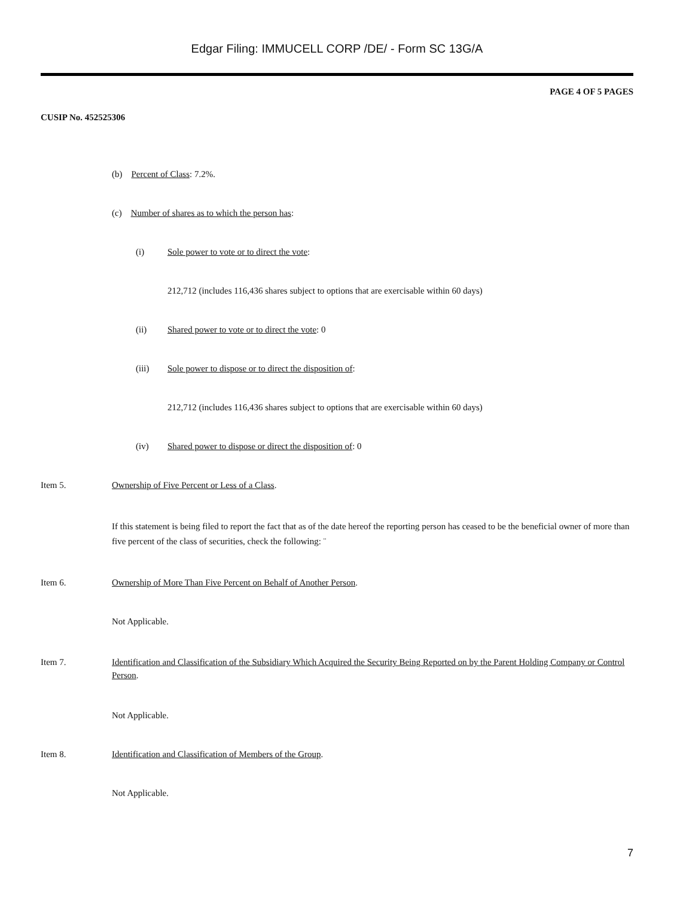Edgar Filing: IMMUCELL CORP /DE/ - Form SC 13G/A
PAGE 4 OF 5 PAGES
CUSIP No. 452525306
(b) Percent of Class: 7.2%.
(c) Number of shares as to which the person has:
(i) Sole power to vote or to direct the vote:
212,712 (includes 116,436 shares subject to options that are exercisable within 60 days)
(ii) Shared power to vote or to direct the vote: 0
(iii) Sole power to dispose or to direct the disposition of:
212,712 (includes 116,436 shares subject to options that are exercisable within 60 days)
(iv) Shared power to dispose or direct the disposition of: 0
Item 5. Ownership of Five Percent or Less of a Class.
If this statement is being filed to report the fact that as of the date hereof the reporting person has ceased to be the beneficial owner of more than five percent of the class of securities, check the following: ¨
Item 6. Ownership of More Than Five Percent on Behalf of Another Person.
Not Applicable.
Item 7. Identification and Classification of the Subsidiary Which Acquired the Security Being Reported on by the Parent Holding Company or Control Person.
Not Applicable.
Item 8. Identification and Classification of Members of the Group.
Not Applicable.
7